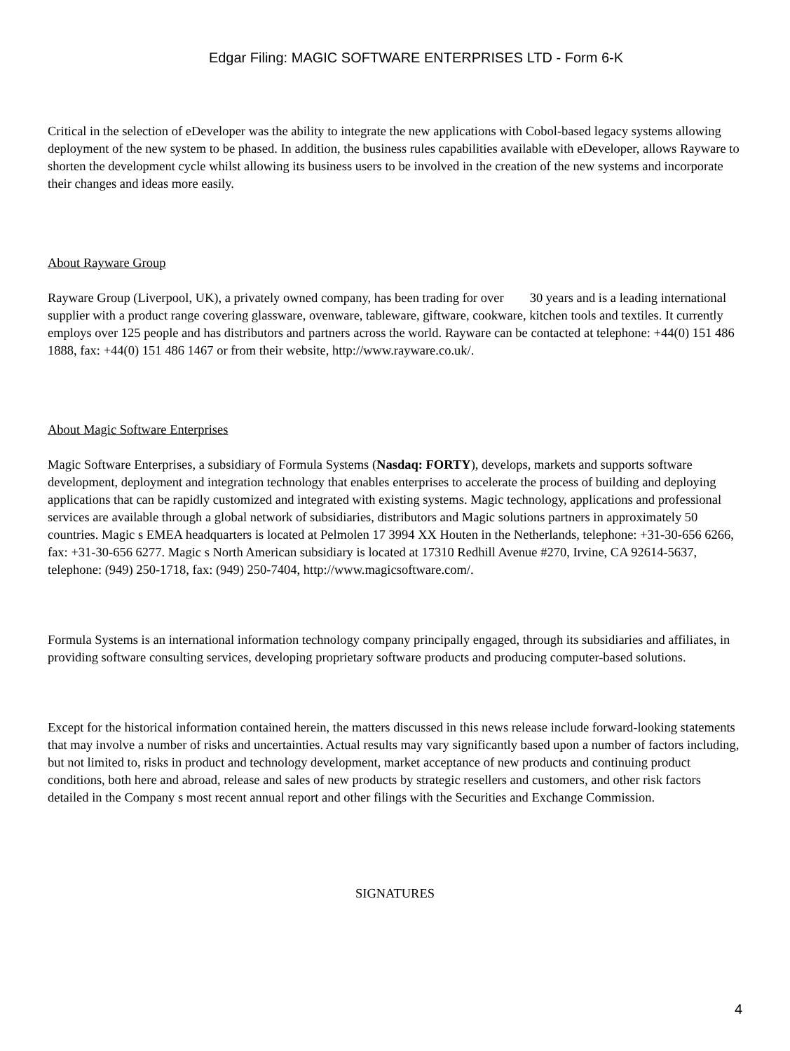Edgar Filing: MAGIC SOFTWARE ENTERPRISES LTD - Form 6-K
Critical in the selection of eDeveloper was the ability to integrate the new applications with Cobol-based legacy systems allowing deployment of the new system to be phased. In addition, the business rules capabilities available with eDeveloper, allows Rayware to shorten the development cycle whilst allowing its business users to be involved in the creation of the new systems and incorporate their changes and ideas more easily.
About Rayware Group
Rayware Group (Liverpool, UK), a privately owned company, has been trading for over 30 years and is a leading international supplier with a product range covering glassware, ovenware, tableware, giftware, cookware, kitchen tools and textiles. It currently employs over 125 people and has distributors and partners across the world. Rayware can be contacted at telephone: +44(0) 151 486 1888, fax: +44(0) 151 486 1467 or from their website, http://www.rayware.co.uk/.
About Magic Software Enterprises
Magic Software Enterprises, a subsidiary of Formula Systems (Nasdaq: FORTY), develops, markets and supports software development, deployment and integration technology that enables enterprises to accelerate the process of building and deploying applications that can be rapidly customized and integrated with existing systems. Magic technology, applications and professional services are available through a global network of subsidiaries, distributors and Magic solutions partners in approximately 50 countries. Magic s EMEA headquarters is located at Pelmolen 17 3994 XX Houten in the Netherlands, telephone: +31-30-656 6266, fax: +31-30-656 6277. Magic s North American subsidiary is located at 17310 Redhill Avenue #270, Irvine, CA 92614-5637, telephone: (949) 250-1718, fax: (949) 250-7404, http://www.magicsoftware.com/.
Formula Systems is an international information technology company principally engaged, through its subsidiaries and affiliates, in providing software consulting services, developing proprietary software products and producing computer-based solutions.
Except for the historical information contained herein, the matters discussed in this news release include forward-looking statements that may involve a number of risks and uncertainties. Actual results may vary significantly based upon a number of factors including, but not limited to, risks in product and technology development, market acceptance of new products and continuing product conditions, both here and abroad, release and sales of new products by strategic resellers and customers, and other risk factors detailed in the Company s most recent annual report and other filings with the Securities and Exchange Commission.
SIGNATURES
4